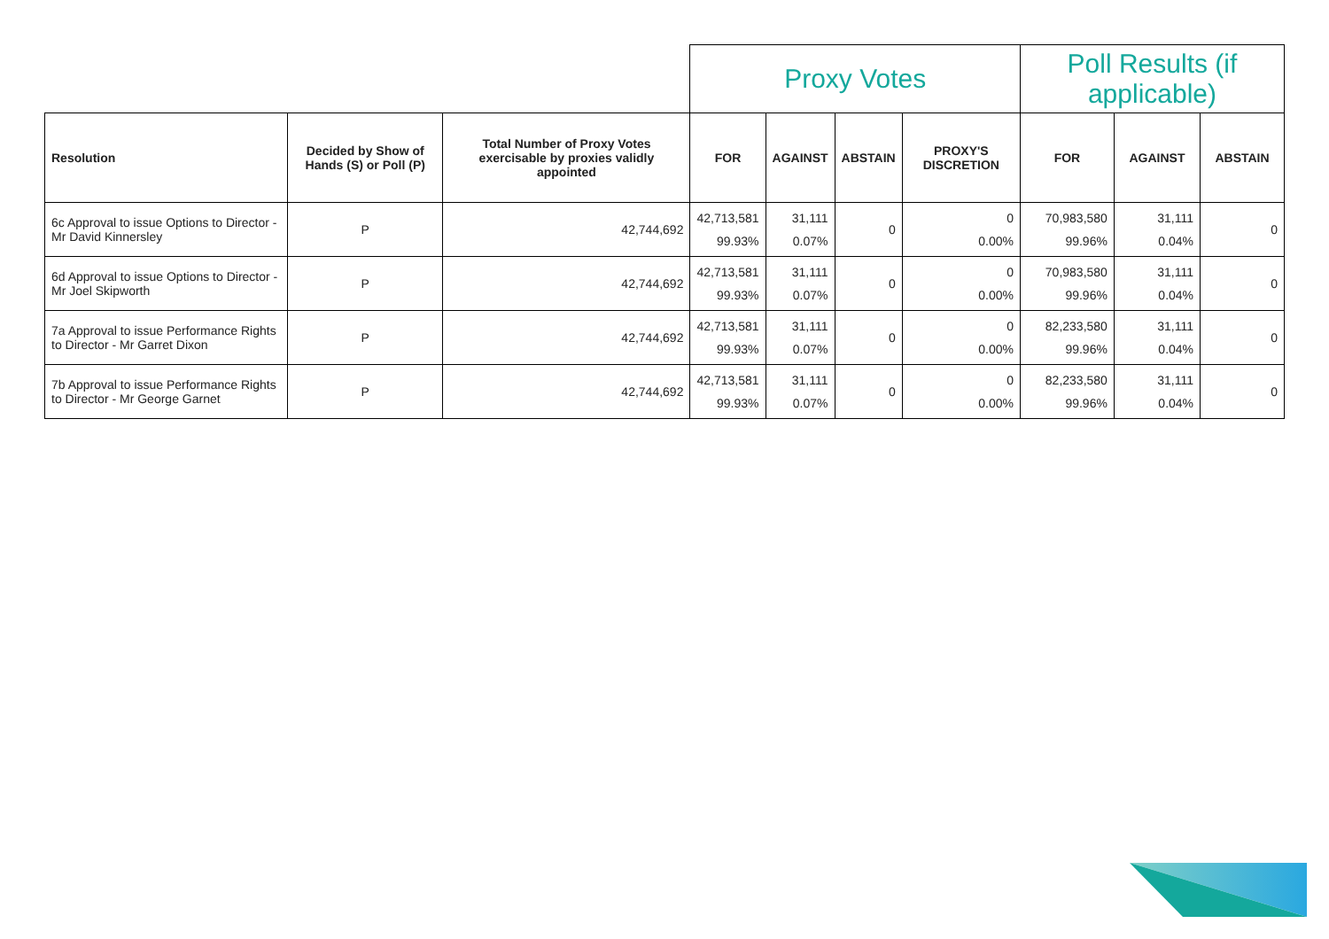| | | | Proxy Votes | | | | Poll Results (if applicable) | | |
| Resolution | Decided by Show of Hands (S) or Poll (P) | Total Number of Proxy Votes exercisable by proxies validly appointed | FOR | AGAINST | ABSTAIN | PROXY'S DISCRETION | FOR | AGAINST | ABSTAIN |
| 6c Approval to issue Options to Director - Mr David Kinnersley | P | 42,744,692 | 42,713,581 99.93% | 31,111 0.07% | 0 | 0 0.00% | 70,983,580 99.96% | 31,111 0.04% | 0 |
| 6d Approval to issue Options to Director - Mr Joel Skipworth | P | 42,744,692 | 42,713,581 99.93% | 31,111 0.07% | 0 | 0 0.00% | 70,983,580 99.96% | 31,111 0.04% | 0 |
| 7a Approval to issue Performance Rights to Director - Mr Garret Dixon | P | 42,744,692 | 42,713,581 99.93% | 31,111 0.07% | 0 | 0 0.00% | 82,233,580 99.96% | 31,111 0.04% | 0 |
| 7b Approval to issue Performance Rights to Director - Mr George Garnet | P | 42,744,692 | 42,713,581 99.93% | 31,111 0.07% | 0 | 0 0.00% | 82,233,580 99.96% | 31,111 0.04% | 0 |